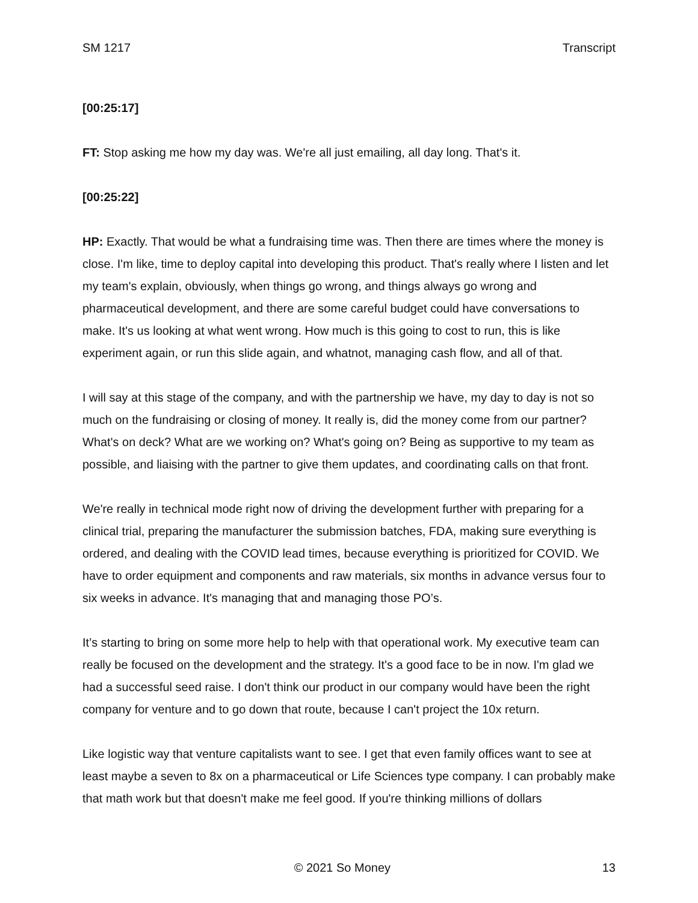SM 1217 Transcript
[00:25:17]
FT: Stop asking me how my day was. We're all just emailing, all day long. That's it.
[00:25:22]
HP: Exactly. That would be what a fundraising time was. Then there are times where the money is close. I'm like, time to deploy capital into developing this product. That's really where I listen and let my team's explain, obviously, when things go wrong, and things always go wrong and pharmaceutical development, and there are some careful budget could have conversations to make. It's us looking at what went wrong. How much is this going to cost to run, this is like experiment again, or run this slide again, and whatnot, managing cash flow, and all of that.
I will say at this stage of the company, and with the partnership we have, my day to day is not so much on the fundraising or closing of money. It really is, did the money come from our partner? What's on deck? What are we working on? What's going on? Being as supportive to my team as possible, and liaising with the partner to give them updates, and coordinating calls on that front.
We're really in technical mode right now of driving the development further with preparing for a clinical trial, preparing the manufacturer the submission batches, FDA, making sure everything is ordered, and dealing with the COVID lead times, because everything is prioritized for COVID. We have to order equipment and components and raw materials, six months in advance versus four to six weeks in advance. It's managing that and managing those PO’s.
It’s starting to bring on some more help to help with that operational work. My executive team can really be focused on the development and the strategy. It's a good face to be in now. I'm glad we had a successful seed raise. I don't think our product in our company would have been the right company for venture and to go down that route, because I can't project the 10x return.
Like logistic way that venture capitalists want to see. I get that even family offices want to see at least maybe a seven to 8x on a pharmaceutical or Life Sciences type company. I can probably make that math work but that doesn't make me feel good. If you're thinking millions of dollars
© 2021 So Money 13